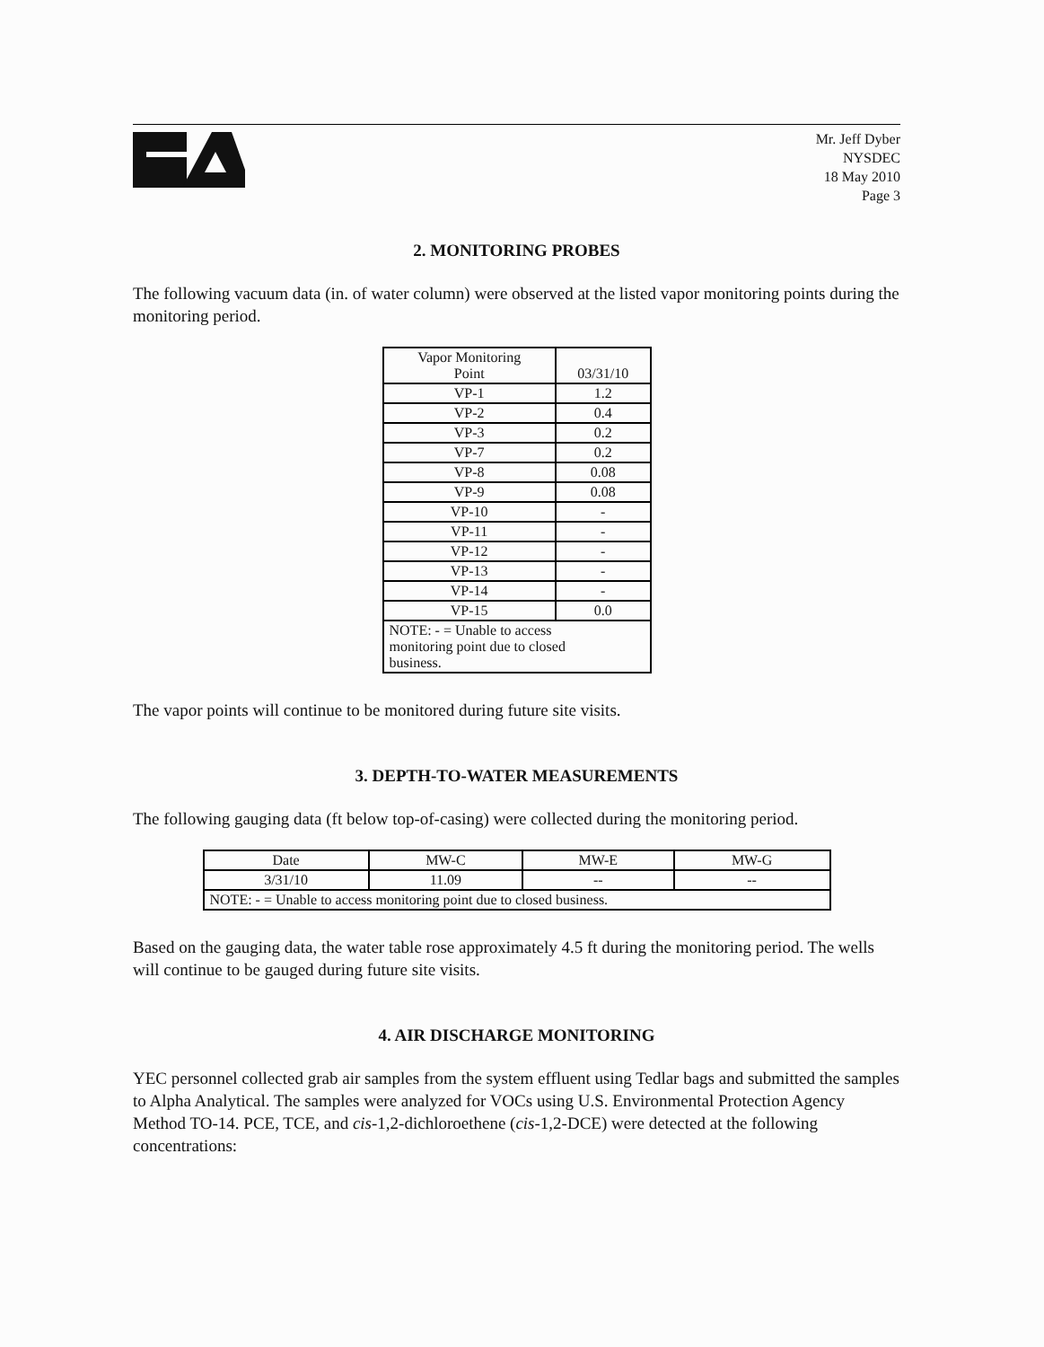Mr. Jeff Dyber
NYSDEC
18 May 2010
Page 3
2. MONITORING PROBES
The following vacuum data (in. of water column) were observed at the listed vapor monitoring points during the monitoring period.
| Vapor Monitoring Point | 03/31/10 |
| --- | --- |
| VP-1 | 1.2 |
| VP-2 | 0.4 |
| VP-3 | 0.2 |
| VP-7 | 0.2 |
| VP-8 | 0.08 |
| VP-9 | 0.08 |
| VP-10 | - |
| VP-11 | - |
| VP-12 | - |
| VP-13 | - |
| VP-14 | - |
| VP-15 | 0.0 |
| NOTE: - = Unable to access monitoring point due to closed business. | |
The vapor points will continue to be monitored during future site visits.
3. DEPTH-TO-WATER MEASUREMENTS
The following gauging data (ft below top-of-casing) were collected during the monitoring period.
| Date | MW-C | MW-E | MW-G |
| --- | --- | --- | --- |
| 3/31/10 | 11.09 | -- | -- |
| NOTE: - = Unable to access monitoring point due to closed business. | | | |
Based on the gauging data, the water table rose approximately 4.5 ft during the monitoring period. The wells will continue to be gauged during future site visits.
4. AIR DISCHARGE MONITORING
YEC personnel collected grab air samples from the system effluent using Tedlar bags and submitted the samples to Alpha Analytical. The samples were analyzed for VOCs using U.S. Environmental Protection Agency Method TO-14. PCE, TCE, and cis-1,2-dichloroethene (cis-1,2-DCE) were detected at the following concentrations: